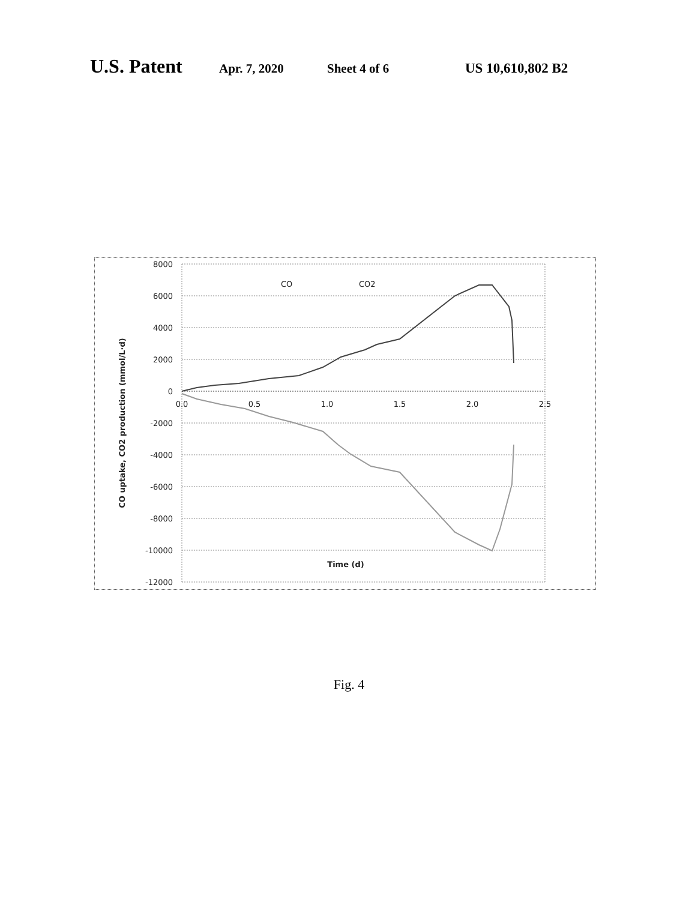U.S. Patent Apr. 7, 2020 Sheet 4 of 6 US 10,610,802 B2
8000
6000
4000
2000
0
-2000
-4000
-6000
-8000
-10000
-12000
0.0
0.5
1.0
1.5
2.0
2.5
Time (d)
CO uptake, CO2 production (mmol/L·d)
CO
CO2
Fig. 4